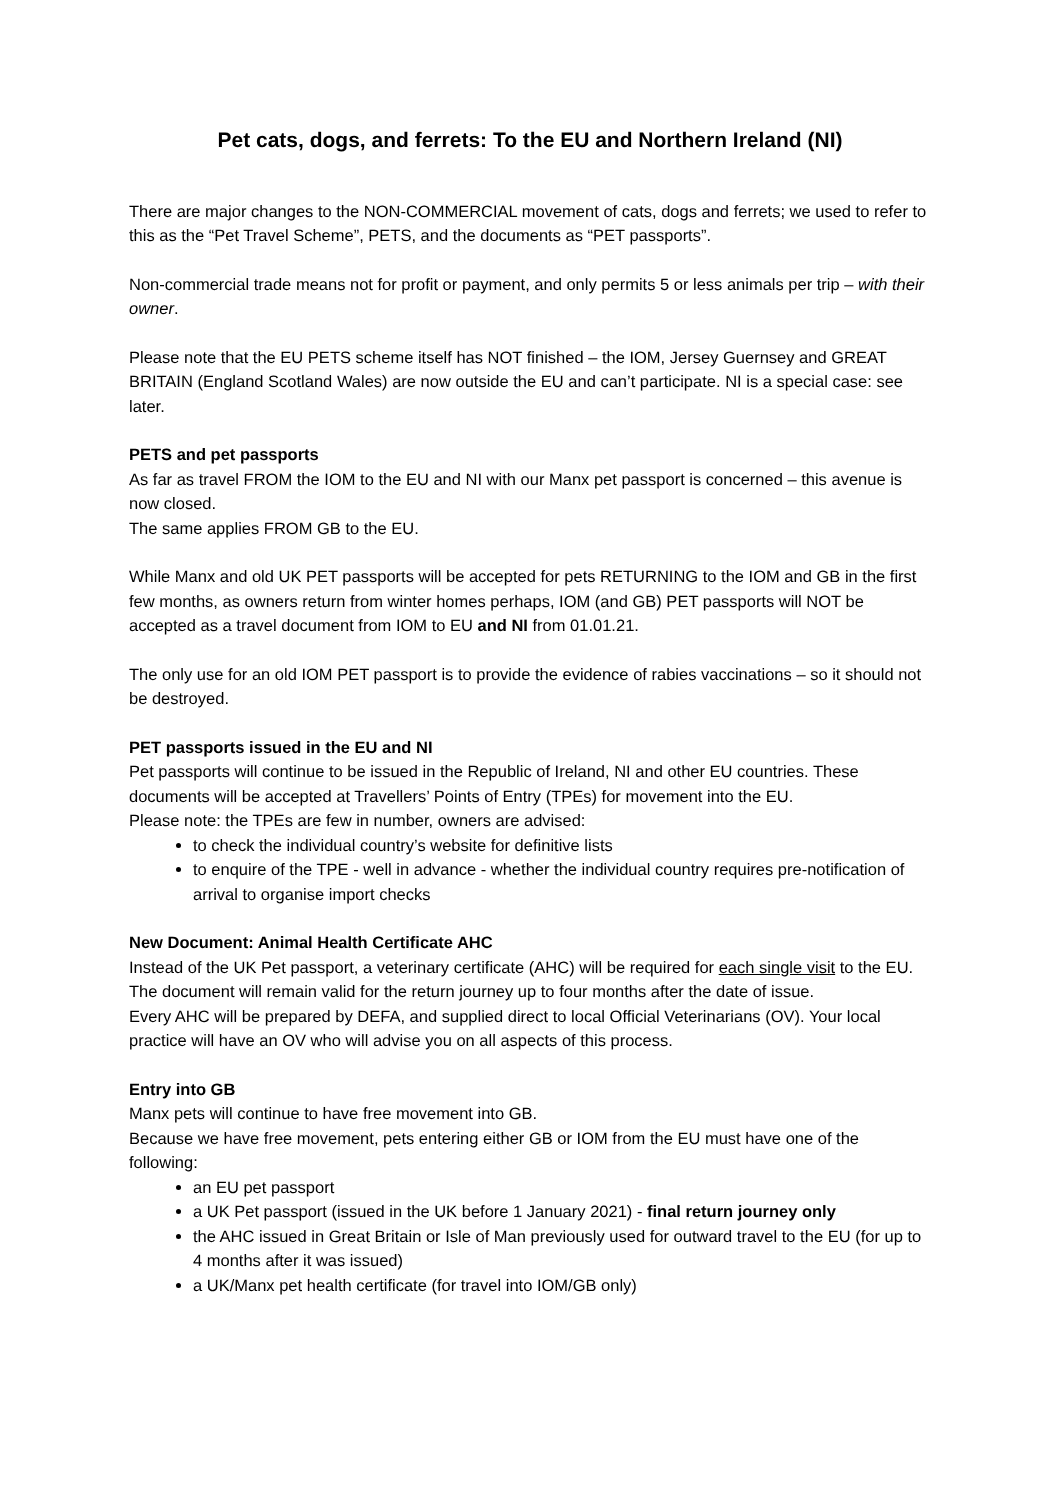Pet cats, dogs, and ferrets: To the EU and Northern Ireland (NI)
There are major changes to the NON-COMMERCIAL movement of cats, dogs and ferrets; we used to refer to this as the “Pet Travel Scheme”, PETS, and the documents as “PET passports”.
Non-commercial trade means not for profit or payment, and only permits 5 or less animals per trip – with their owner.
Please note that the EU PETS scheme itself has NOT finished – the IOM, Jersey Guernsey and GREAT BRITAIN (England Scotland Wales) are now outside the EU and can’t participate. NI is a special case: see later.
PETS and pet passports
As far as travel FROM the IOM to the EU and NI with our Manx pet passport is concerned – this avenue is now closed.
The same applies FROM GB to the EU.
While Manx and old UK PET passports will be accepted for pets RETURNING to the IOM and GB in the first few months, as owners return from winter homes perhaps, IOM (and GB) PET passports will NOT be accepted as a travel document from IOM to EU and NI from 01.01.21.
The only use for an old IOM PET passport is to provide the evidence of rabies vaccinations – so it should not be destroyed.
PET passports issued in the EU and NI
Pet passports will continue to be issued in the Republic of Ireland, NI and other EU countries. These documents will be accepted at Travellers’ Points of Entry (TPEs) for movement into the EU.
Please note: the TPEs are few in number, owners are advised:
to check the individual country’s website for definitive lists
to enquire of the TPE - well in advance - whether the individual country requires pre-notification of arrival to organise import checks
New Document: Animal Health Certificate AHC
Instead of the UK Pet passport, a veterinary certificate (AHC) will be required for each single visit to the EU. The document will remain valid for the return journey up to four months after the date of issue.
Every AHC will be prepared by DEFA, and supplied direct to local Official Veterinarians (OV). Your local practice will have an OV who will advise you on all aspects of this process.
Entry into GB
Manx pets will continue to have free movement into GB.
Because we have free movement, pets entering either GB or IOM from the EU must have one of the following:
an EU pet passport
a UK Pet passport (issued in the UK before 1 January 2021) - final return journey only
the AHC issued in Great Britain or Isle of Man previously used for outward travel to the EU (for up to 4 months after it was issued)
a UK/Manx pet health certificate (for travel into IOM/GB only)